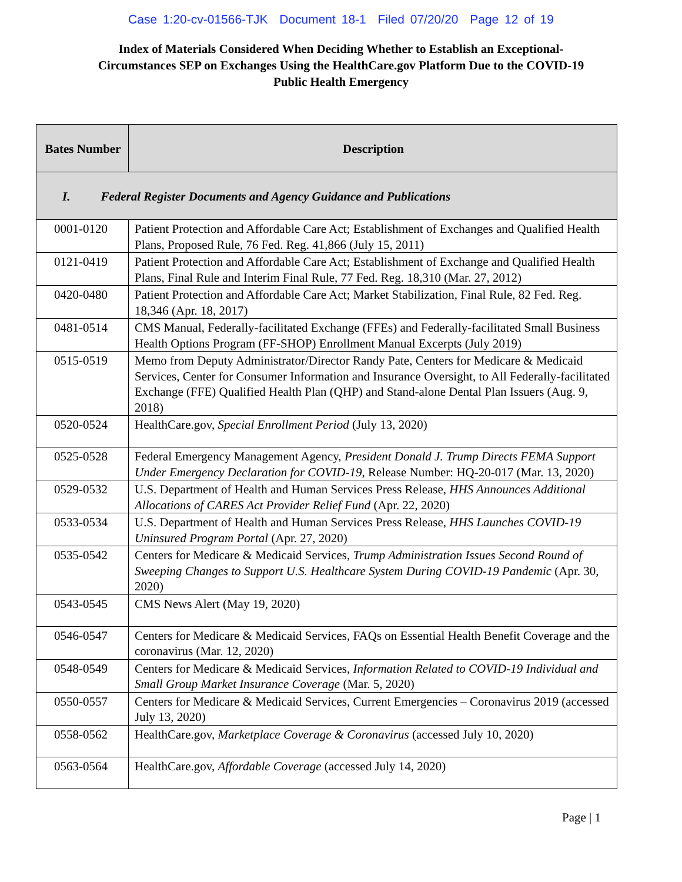Case 1:20-cv-01566-TJK Document 18-1 Filed 07/20/20 Page 12 of 19
Index of Materials Considered When Deciding Whether to Establish an Exceptional-Circumstances SEP on Exchanges Using the HealthCare.gov Platform Due to the COVID-19 Public Health Emergency
| Bates Number | Description |
| --- | --- |
| I. Federal Register Documents and Agency Guidance and Publications | |
| 0001-0120 | Patient Protection and Affordable Care Act; Establishment of Exchanges and Qualified Health Plans, Proposed Rule, 76 Fed. Reg. 41,866 (July 15, 2011) |
| 0121-0419 | Patient Protection and Affordable Care Act; Establishment of Exchange and Qualified Health Plans, Final Rule and Interim Final Rule, 77 Fed. Reg. 18,310 (Mar. 27, 2012) |
| 0420-0480 | Patient Protection and Affordable Care Act; Market Stabilization, Final Rule, 82 Fed. Reg. 18,346 (Apr. 18, 2017) |
| 0481-0514 | CMS Manual, Federally-facilitated Exchange (FFEs) and Federally-facilitated Small Business Health Options Program (FF-SHOP) Enrollment Manual Excerpts (July 2019) |
| 0515-0519 | Memo from Deputy Administrator/Director Randy Pate, Centers for Medicare & Medicaid Services, Center for Consumer Information and Insurance Oversight, to All Federally-facilitated Exchange (FFE) Qualified Health Plan (QHP) and Stand-alone Dental Plan Issuers (Aug. 9, 2018) |
| 0520-0524 | HealthCare.gov, Special Enrollment Period (July 13, 2020) |
| 0525-0528 | Federal Emergency Management Agency, President Donald J. Trump Directs FEMA Support Under Emergency Declaration for COVID-19 , Release Number: HQ-20-017 (Mar. 13, 2020) |
| 0529-0532 | U.S. Department of Health and Human Services Press Release, HHS Announces Additional Allocations of CARES Act Provider Relief Fund (Apr. 22, 2020) |
| 0533-0534 | U.S. Department of Health and Human Services Press Release, HHS Launches COVID-19 Uninsured Program Portal (Apr. 27, 2020) |
| 0535-0542 | Centers for Medicare & Medicaid Services, Trump Administration Issues Second Round of Sweeping Changes to Support U.S. Healthcare System During COVID-19 Pandemic (Apr. 30, 2020) |
| 0543-0545 | CMS News Alert (May 19, 2020) |
| 0546-0547 | Centers for Medicare & Medicaid Services, FAQs on Essential Health Benefit Coverage and the coronavirus (Mar. 12, 2020) |
| 0548-0549 | Centers for Medicare & Medicaid Services, Information Related to COVID-19 Individual and Small Group Market Insurance Coverage (Mar. 5, 2020) |
| 0550-0557 | Centers for Medicare & Medicaid Services, Current Emergencies – Coronavirus 2019 (accessed July 13, 2020) |
| 0558-0562 | HealthCare.gov, Marketplace Coverage & Coronavirus (accessed July 10, 2020) |
| 0563-0564 | HealthCare.gov, Affordable Coverage (accessed July 14, 2020) |
Page | 1